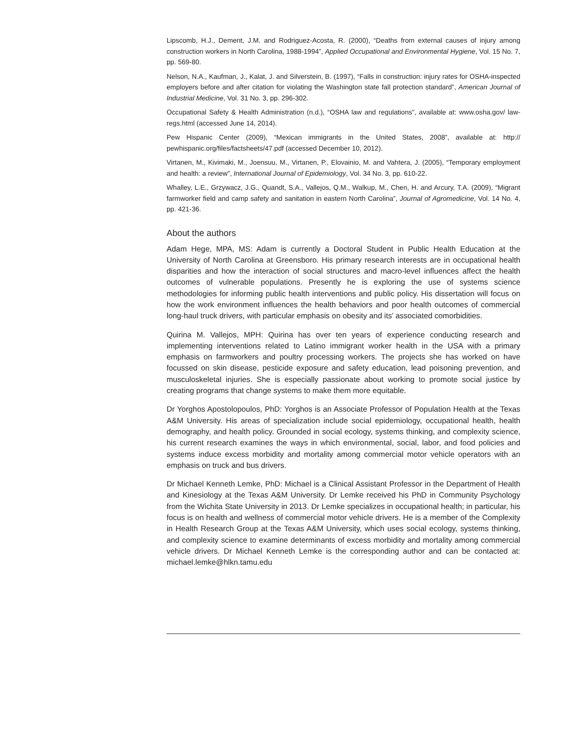Lipscomb, H.J., Dement, J.M. and Rodriguez-Acosta, R. (2000), “Deaths from external causes of injury among construction workers in North Carolina, 1988-1994”, Applied Occupational and Environmental Hygiene, Vol. 15 No. 7, pp. 569-80.
Nelson, N.A., Kaufman, J., Kalat, J. and Silverstein, B. (1997), “Falls in construction: injury rates for OSHA-inspected employers before and after citation for violating the Washington state fall protection standard”, American Journal of Industrial Medicine, Vol. 31 No. 3, pp. 296-302.
Occupational Safety & Health Administration (n.d.), “OSHA law and regulations”, available at: www.osha.gov/ law-regs.html (accessed June 14, 2014).
Pew Hispanic Center (2009), “Mexican immigrants in the United States, 2008”, available at: http:// pewhispanic.org/files/factsheets/47.pdf (accessed December 10, 2012).
Virtanen, M., Kivimaki, M., Joensuu, M., Virtanen, P., Elovainio, M. and Vahtera, J. (2005), “Temporary employment and health: a review”, International Journal of Epidemiology, Vol. 34 No. 3, pp. 610-22.
Whalley, L.E., Grzywacz, J.G., Quandt, S.A., Vallejos, Q.M., Walkup, M., Chen, H. and Arcury, T.A. (2009), “Migrant farmworker field and camp safety and sanitation in eastern North Carolina”, Journal of Agromedicine, Vol. 14 No. 4, pp. 421-36.
About the authors
Adam Hege, MPA, MS: Adam is currently a Doctoral Student in Public Health Education at the University of North Carolina at Greensboro. His primary research interests are in occupational health disparities and how the interaction of social structures and macro-level influences affect the health outcomes of vulnerable populations. Presently he is exploring the use of systems science methodologies for informing public health interventions and public policy. His dissertation will focus on how the work environment influences the health behaviors and poor health outcomes of commercial long-haul truck drivers, with particular emphasis on obesity and its’ associated comorbidities.
Quirina M. Vallejos, MPH: Quirina has over ten years of experience conducting research and implementing interventions related to Latino immigrant worker health in the USA with a primary emphasis on farmworkers and poultry processing workers. The projects she has worked on have focussed on skin disease, pesticide exposure and safety education, lead poisoning prevention, and musculoskeletal injuries. She is especially passionate about working to promote social justice by creating programs that change systems to make them more equitable.
Dr Yorghos Apostolopoulos, PhD: Yorghos is an Associate Professor of Population Health at the Texas A&M University. His areas of specialization include social epidemiology, occupational health, health demography, and health policy. Grounded in social ecology, systems thinking, and complexity science, his current research examines the ways in which environmental, social, labor, and food policies and systems induce excess morbidity and mortality among commercial motor vehicle operators with an emphasis on truck and bus drivers.
Dr Michael Kenneth Lemke, PhD: Michael is a Clinical Assistant Professor in the Department of Health and Kinesiology at the Texas A&M University. Dr Lemke received his PhD in Community Psychology from the Wichita State University in 2013. Dr Lemke specializes in occupational health; in particular, his focus is on health and wellness of commercial motor vehicle drivers. He is a member of the Complexity in Health Research Group at the Texas A&M University, which uses social ecology, systems thinking, and complexity science to examine determinants of excess morbidity and mortality among commercial vehicle drivers. Dr Michael Kenneth Lemke is the corresponding author and can be contacted at: michael.lemke@hlkn.tamu.edu